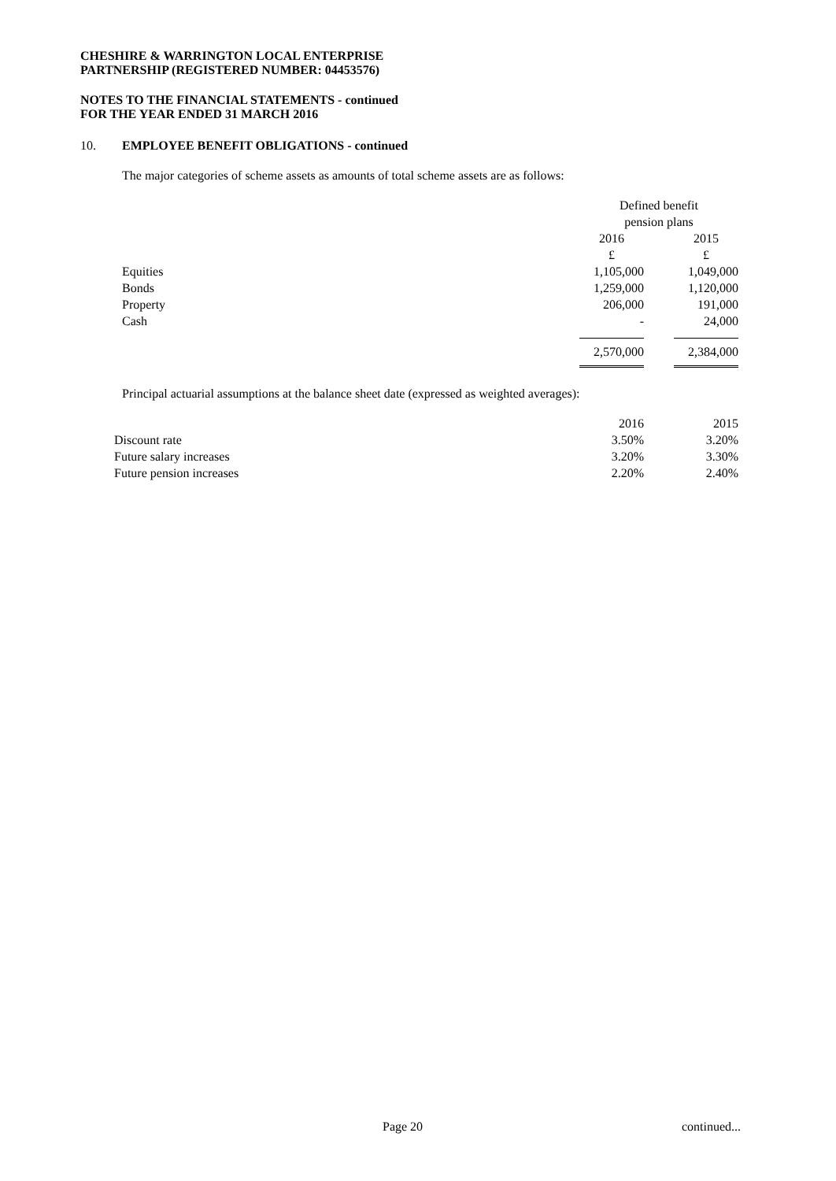CHESHIRE & WARRINGTON LOCAL ENTERPRISE
PARTNERSHIP (REGISTERED NUMBER: 04453576)
NOTES TO THE FINANCIAL STATEMENTS - continued
FOR THE YEAR ENDED 31 MARCH 2016
10. EMPLOYEE BENEFIT OBLIGATIONS - continued
The major categories of scheme assets as amounts of total scheme assets are as follows:
| | Defined benefit | | |
| | pension plans | | |
| | 2016 | | 2015 |
| | £ | | £ |
| Equities | 1,105,000 | | 1,049,000 |
| Bonds | 1,259,000 | | 1,120,000 |
| Property | 206,000 | | 191,000 |
| Cash | - | | 24,000 |
| | 2,570,000 | | 2,384,000 |
Principal actuarial assumptions at the balance sheet date (expressed as weighted averages):
| | 2016 | | 2015 |
| Discount rate | 3.50% | | 3.20% |
| Future salary increases | 3.20% | | 3.30% |
| Future pension increases | 2.20% | | 2.40% |
Page 20 continued...